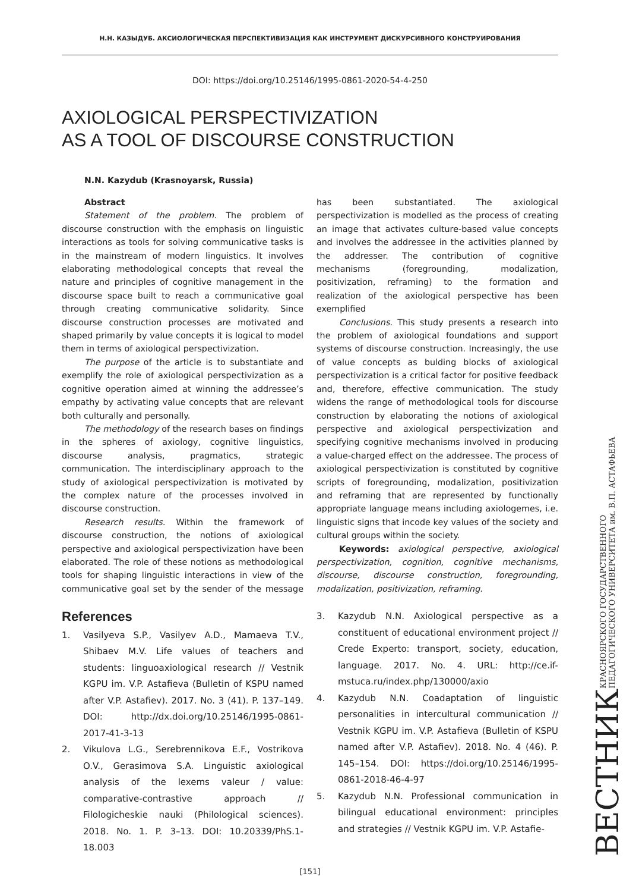Н.Н. КАЗЫДУБ. АКСИОЛОГИЧЕСКАЯ ПЕРСПЕКТИВИЗАЦИЯ КАК ИНСТРУМЕНТ ДИСКУРСИВНОГО КОНСТРУИРОВАНИЯ
DOI: https://doi.org/10.25146/1995-0861-2020-54-4-250
AXIOLOGICAL PERSPECTIVIZATION
AS A TOOL OF DISCOURSE CONSTRUCTION
N.N. Kazydub (Krasnoyarsk, Russia)
Abstract
Statement of the problem. The problem of discourse construction with the emphasis on linguistic interactions as tools for solving communicative tasks is in the mainstream of modern linguistics. It involves elaborating methodological concepts that reveal the nature and principles of cognitive management in the discourse space built to reach a communicative goal through creating communicative solidarity. Since discourse construction processes are motivated and shaped primarily by value concepts it is logical to model them in terms of axiological perspectivization.
The purpose of the article is to substantiate and exemplify the role of axiological perspectivization as a cognitive operation aimed at winning the addressee’s empathy by activating value concepts that are relevant both culturally and personally.
The methodology of the research bases on findings in the spheres of axiology, cognitive linguistics, discourse analysis, pragmatics, strategic communication. The interdisciplinary approach to the study of axiological perspectivization is motivated by the complex nature of the processes involved in discourse construction.
Research results. Within the framework of discourse construction, the notions of axiological perspective and axiological perspectivization have been elaborated. The role of these notions as methodological tools for shaping linguistic interactions in view of the communicative goal set by the sender of the message has been substantiated. The axiological perspectivization is modelled as the process of creating an image that activates culture-based value concepts and involves the addressee in the activities planned by the addresser. The contribution of cognitive mechanisms (foregrounding, modalization, positivization, reframing) to the formation and realization of the axiological perspective has been exemplified
Conclusions. This study presents a research into the problem of axiological foundations and support systems of discourse construction. Increasingly, the use of value concepts as bulding blocks of axiological perspectivization is a critical factor for positive feedback and, therefore, effective communication. The study widens the range of methodological tools for discourse construction by elaborating the notions of axiological perspective and axiological perspectivization and specifying cognitive mechanisms involved in producing a value-charged effect on the addressee. The process of axiological perspectivization is constituted by cognitive scripts of foregrounding, modalization, positivization and reframing that are represented by functionally appropriate language means including axiologemes, i.e. linguistic signs that incode key values of the society and cultural groups within the society.
Keywords: axiological perspective, axiological perspectivization, cognition, cognitive mechanisms, discourse, discourse construction, foregrounding, modalization, positivization, reframing.
References
1. Vasilyeva S.P., Vasilyev A.D., Mamaeva T.V., Shibaev M.V. Life values of teachers and students: linguoaxiological research // Vestnik KGPU im. V.P. Astafieva (Bulletin of KSPU named after V.P. Astafiev). 2017. No. 3 (41). P. 137–149. DOI: http://dx.doi.org/10.25146/1995-0861-2017-41-3-13
2. Vikulova L.G., Serebrennikova E.F., Vostrikova O.V., Gerasimova S.A. Linguistic axiological analysis of the lexems valeur / value: comparative-contrastive approach // Filologicheskie nauki (Philological sciences). 2018. No. 1. P. 3–13. DOI: 10.20339/PhS.1-18.003
3. Kazydub N.N. Axiological perspective as a constituent of educational environment project // Crede Experto: transport, society, education, language. 2017. No. 4. URL: http://ce.if-mstuca.ru/index.php/130000/axio
4. Kazydub N.N. Coadaptation of linguistic personalities in intercultural communication // Vestnik KGPU im. V.P. Astafieva (Bulletin of KSPU named after V.P. Astafiev). 2018. No. 4 (46). P. 145–154. DOI: https://doi.org/10.25146/1995-0861-2018-46-4-97
5. Kazydub N.N. Professional communication in bilingual educational environment: principles and strategies // Vestnik KGPU im. V.P. Astafie-
[151]
ВЕСТНИК КРАСНОЯРСКОГО ГОСУДАРСТВЕННОГО
ПЕДАГОГИЧЕСКОГО УНИВЕРСИТЕТА им. В.П. АСТАФЬЕВА